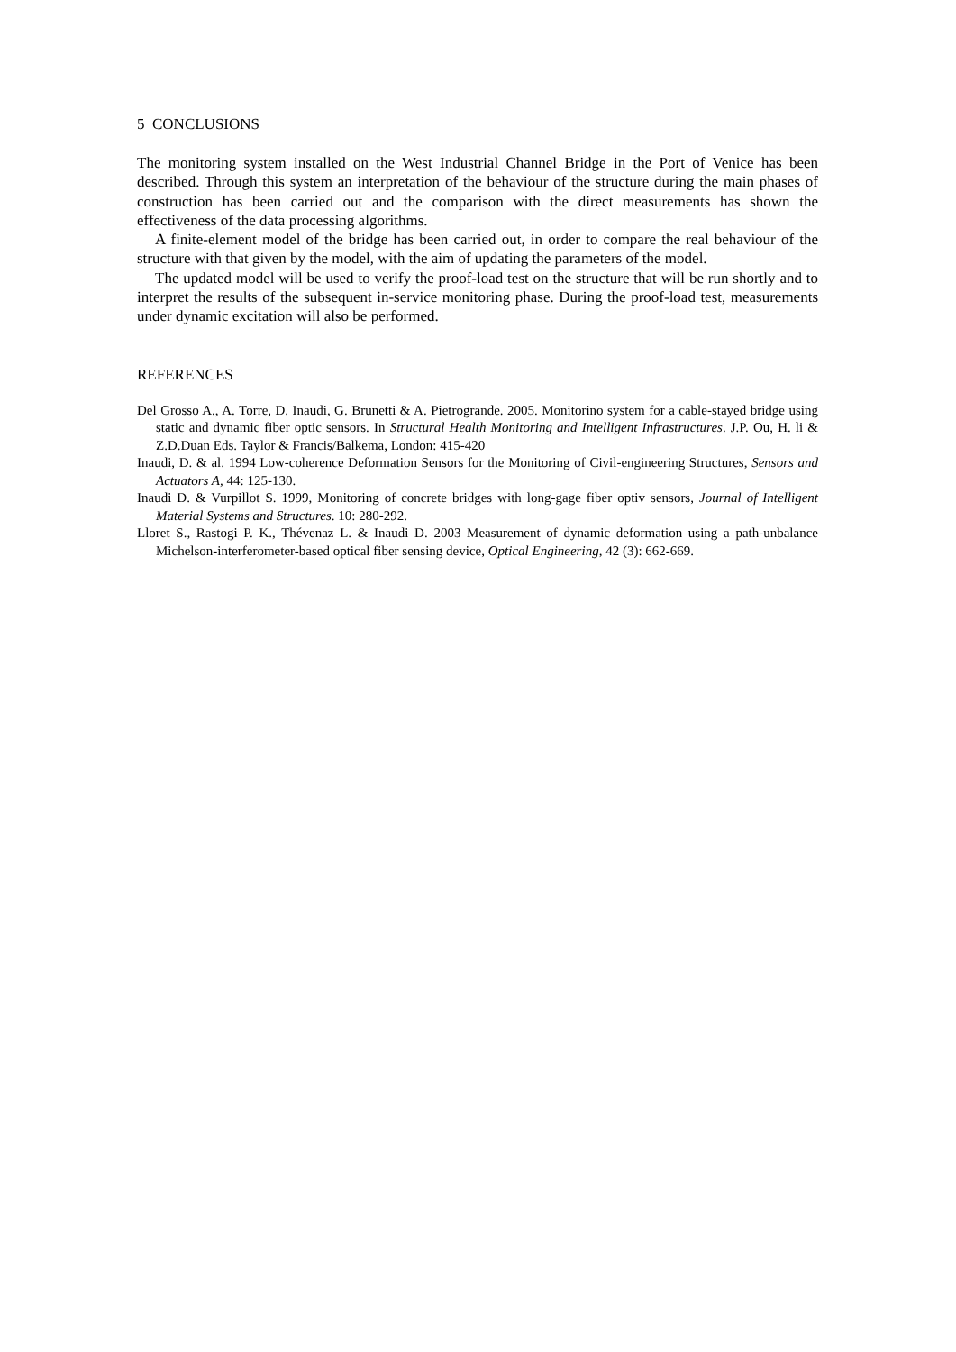5 CONCLUSIONS
The monitoring system installed on the West Industrial Channel Bridge in the Port of Venice has been described. Through this system an interpretation of the behaviour of the structure during the main phases of construction has been carried out and the comparison with the direct measurements has shown the effectiveness of the data processing algorithms.
A finite-element model of the bridge has been carried out, in order to compare the real behaviour of the structure with that given by the model, with the aim of updating the parameters of the model.
The updated model will be used to verify the proof-load test on the structure that will be run shortly and to interpret the results of the subsequent in-service monitoring phase. During the proof-load test, measurements under dynamic excitation will also be performed.
REFERENCES
Del Grosso A., A. Torre, D. Inaudi, G. Brunetti & A. Pietrogrande. 2005. Monitorino system for a cable-stayed bridge using static and dynamic fiber optic sensors. In Structural Health Monitoring and Intelligent Infrastructures. J.P. Ou, H. li & Z.D.Duan Eds. Taylor & Francis/Balkema, London: 415-420
Inaudi, D. & al. 1994 Low-coherence Deformation Sensors for the Monitoring of Civil-engineering Structures, Sensors and Actuators A, 44: 125-130.
Inaudi D. & Vurpillot S. 1999, Monitoring of concrete bridges with long-gage fiber optiv sensors, Journal of Intelligent Material Systems and Structures. 10: 280-292.
Lloret S., Rastogi P. K., Thévenaz L. & Inaudi D. 2003 Measurement of dynamic deformation using a path-unbalance Michelson-interferometer-based optical fiber sensing device, Optical Engineering, 42 (3): 662-669.